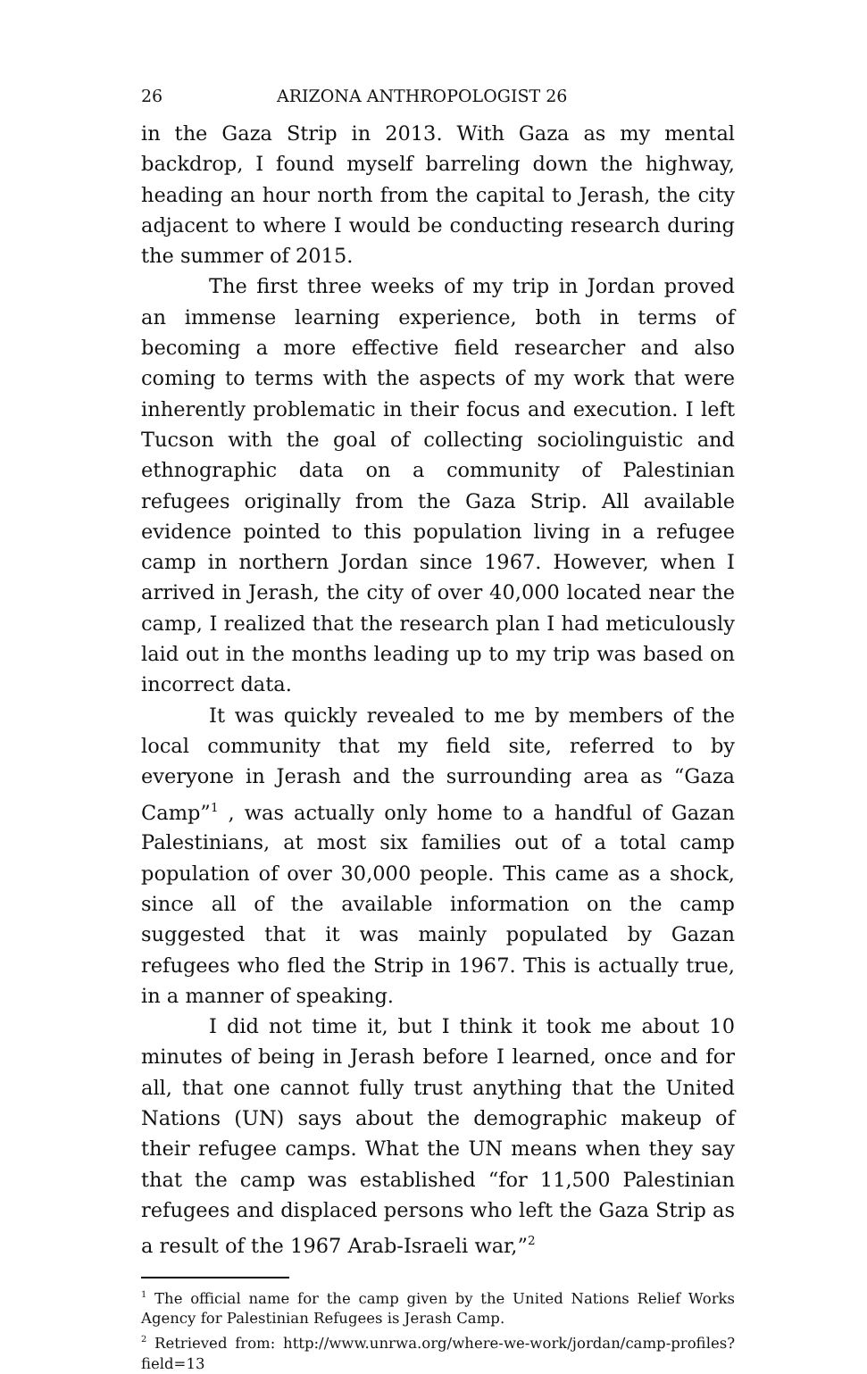26 ARIZONA ANTHROPOLOGIST 26
in the Gaza Strip in 2013. With Gaza as my mental backdrop, I found myself barreling down the highway, heading an hour north from the capital to Jerash, the city adjacent to where I would be conducting research during the summer of 2015.
The first three weeks of my trip in Jordan proved an immense learning experience, both in terms of becoming a more effective field researcher and also coming to terms with the aspects of my work that were inherently problematic in their focus and execution. I left Tucson with the goal of collecting sociolinguistic and ethnographic data on a community of Palestinian refugees originally from the Gaza Strip. All available evidence pointed to this population living in a refugee camp in northern Jordan since 1967. However, when I arrived in Jerash, the city of over 40,000 located near the camp, I realized that the research plan I had meticulously laid out in the months leading up to my trip was based on incorrect data.
It was quickly revealed to me by members of the local community that my field site, referred to by everyone in Jerash and the surrounding area as “Gaza Camp”<sup>1</sup> , was actually only home to a handful of Gazan Palestinians, at most six families out of a total camp population of over 30,000 people. This came as a shock, since all of the available information on the camp suggested that it was mainly populated by Gazan refugees who fled the Strip in 1967. This is actually true, in a manner of speaking.
I did not time it, but I think it took me about 10 minutes of being in Jerash before I learned, once and for all, that one cannot fully trust anything that the United Nations (UN) says about the demographic makeup of their refugee camps. What the UN means when they say that the camp was established “for 11,500 Palestinian refugees and displaced persons who left the Gaza Strip as a result of the 1967 Arab-Israeli war,”<sup>2</sup>
<sup>1</sup> The official name for the camp given by the United Nations Relief Works Agency for Palestinian Refugees is Jerash Camp.
<sup>2</sup> Retrieved from: http://www.unrwa.org/where-we-work/jordan/camp-profiles?field=13